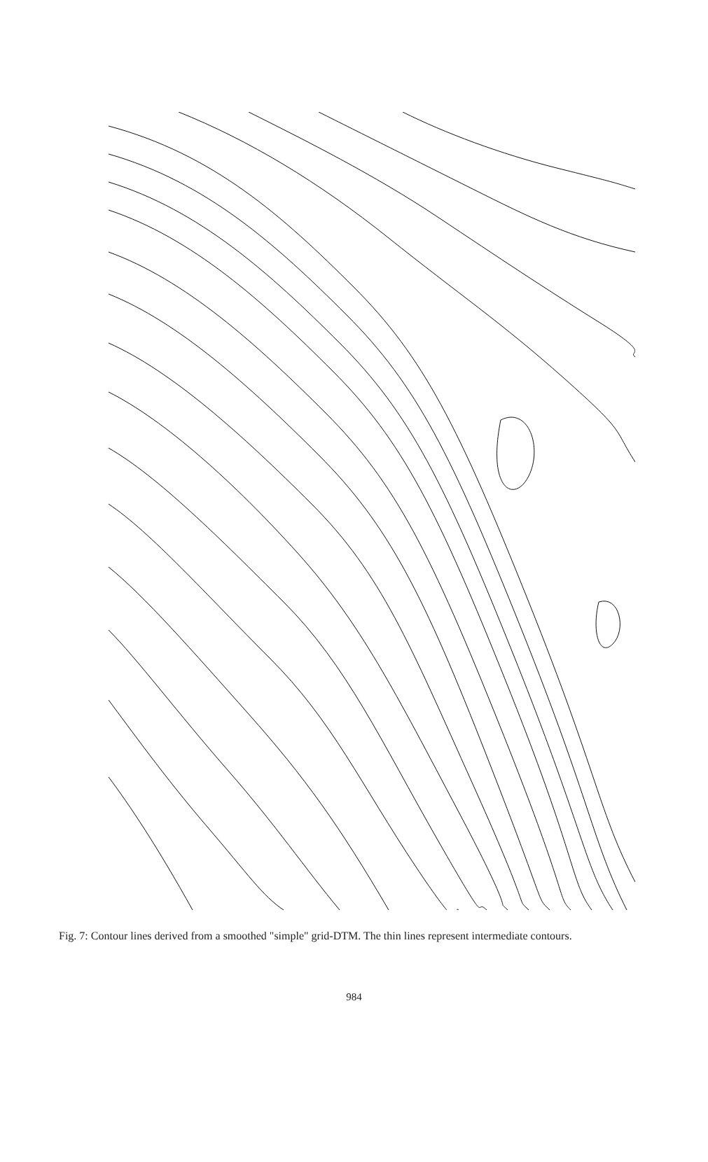Fig. 7: Contour lines derived from a smoothed "simple" grid-DTM. The thin lines represent intermediate contours.
984